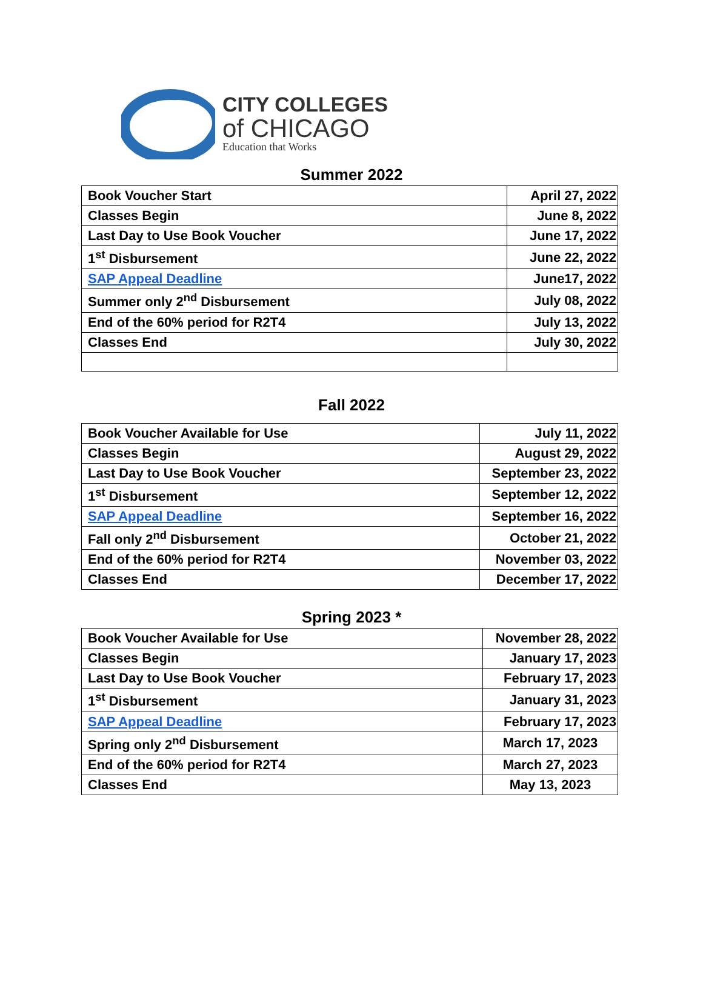CITY COLLEGES
of CHICAGO
Education that Works
Summer 2022
| Book Voucher Start | April 27, 2022 |
| Classes Begin | June 8, 2022 |
| Last Day to Use Book Voucher | June 17, 2022 |
| 1<sup>st</sup> Disbursement | June 22, 2022 |
| SAP Appeal Deadline | June17, 2022 |
| Summer only 2<sup>nd</sup> Disbursement | July 08, 2022 |
| End of the 60% period for R2T4 | July 13, 2022 |
| Classes End | July 30, 2022 |
Fall 2022
| Book Voucher Available for Use | July 11, 2022 |
| Classes Begin | August 29, 2022 |
| Last Day to Use Book Voucher | September 23, 2022 |
| 1<sup>st</sup> Disbursement | September 12, 2022 |
| SAP Appeal Deadline | September 16, 2022 |
| Fall only 2<sup>nd</sup> Disbursement | October 21, 2022 |
| End of the 60% period for R2T4 | November 03, 2022 |
| Classes End | December 17, 2022 |
Spring 2023 *
| Book Voucher Available for Use | November 28, 2022 |
| Classes Begin | January 17, 2023 |
| Last Day to Use Book Voucher | February 17, 2023 |
| 1<sup>st</sup> Disbursement | January 31, 2023 |
| SAP Appeal Deadline | February 17, 2023 |
| Spring only 2<sup>nd</sup> Disbursement | March 17, 2023 |
| End of the 60% period for R2T4 | March 27, 2023 |
| Classes End | May 13, 2023 |